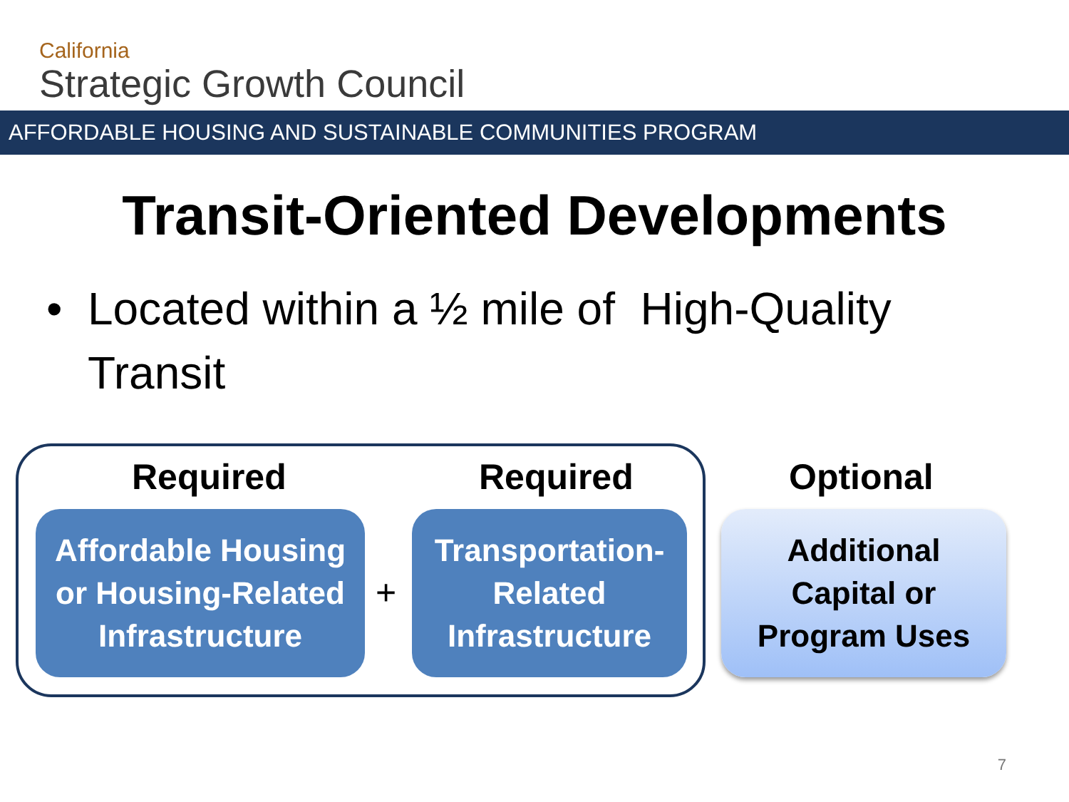California
Strategic Growth Council
AFFORDABLE HOUSING AND SUSTAINABLE COMMUNITIES PROGRAM
Transit-Oriented Developments
• Located within a ½ mile of High-Quality
Transit
Required Required Optional
Affordable Housing
or Housing-Related
Infrastructure
+
Transportation-
Related
Infrastructure
Additional
Capital or
Program Uses
7